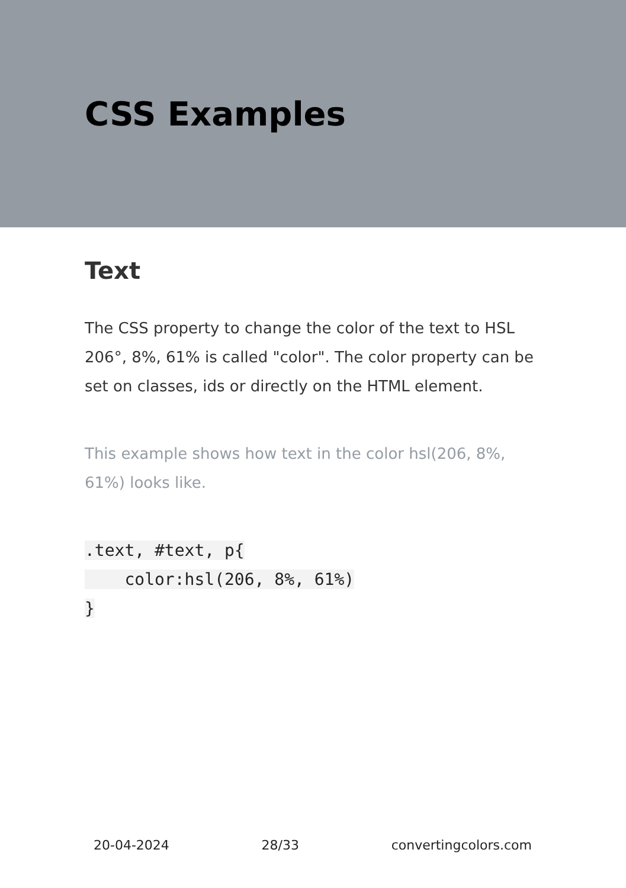CSS Examples
Text
The CSS property to change the color of the text to HSL 206°, 8%, 61% is called "color". The color property can be set on classes, ids or directly on the HTML element.
This example shows how text in the color hsl(206, 8%, 61%) looks like.
.text, #text, p{
    color:hsl(206, 8%, 61%)
}
20-04-2024 28/33 convertingcolors.com